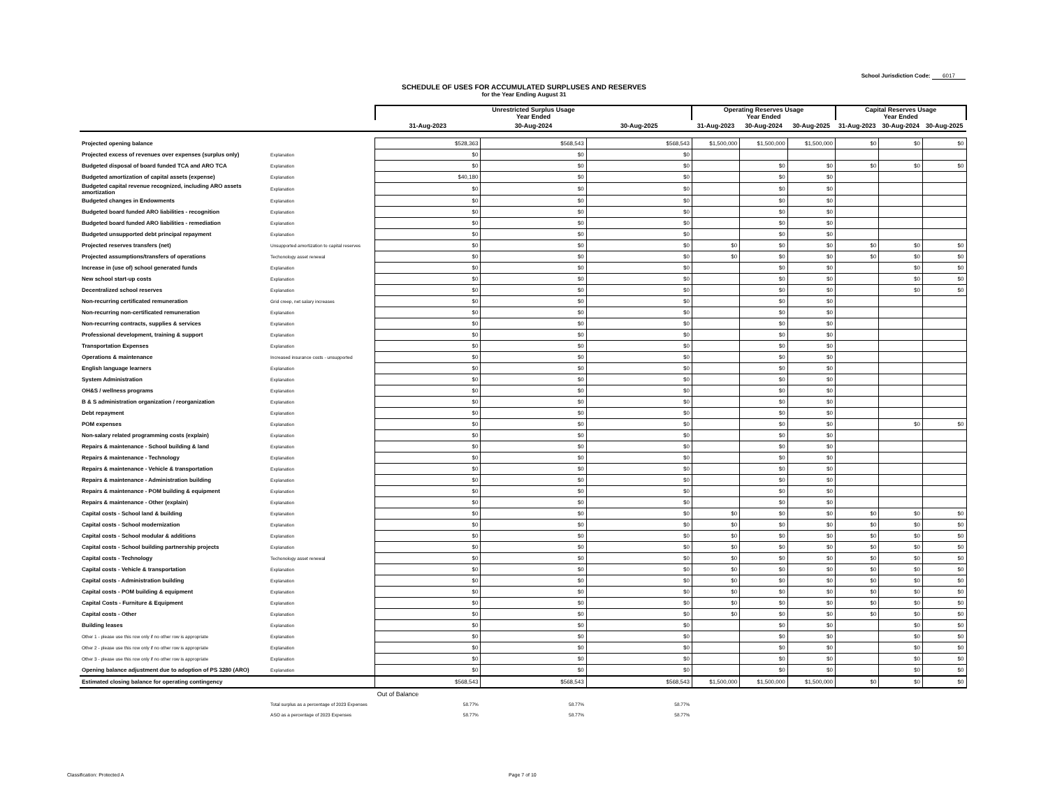School Jurisdiction Code: 6017
SCHEDULE OF USES FOR ACCUMULATED SURPLUSES AND RESERVES
for the Year Ending August 31
| | | Unrestricted Surplus Usage Year Ended | | | Operating Reserves Usage Year Ended | | | Capital Reserves Usage Year Ended | | |
| | | 31-Aug-2023 | 30-Aug-2024 | 30-Aug-2025 | 31-Aug-2023 | 30-Aug-2024 | 30-Aug-2025 | 31-Aug-2023 | 30-Aug-2024 | 30-Aug-2025 |
| Projected opening balance | | $528,363 | $568,543 | $568,543 | $1,500,000 | $1,500,000 | $1,500,000 | $0 | $0 | $0 |
| Projected excess of revenues over expenses (surplus only) | Explanation | $0 | $0 | $0 | | | | | | |
| Budgeted disposal of board funded TCA and ARO TCA | Explanation | $0 | $0 | $0 | | $0 | $0 | $0 | $0 | $0 |
| Budgeted amortization of capital assets (expense) | Explanation | $40,180 | $0 | $0 | | $0 | $0 | | | |
| Budgeted capital revenue recognized, including ARO assets amortization | Explanation | $0 | $0 | $0 | | $0 | $0 | | | |
| Budgeted changes in Endowments | Explanation | $0 | $0 | $0 | | $0 | $0 | | | |
| Budgeted board funded ARO liabilities - recognition | Explanation | $0 | $0 | $0 | | $0 | $0 | | | |
| Budgeted board funded ARO liabilities - remediation | Explanation | $0 | $0 | $0 | | $0 | $0 | | | |
| Budgeted unsupported debt principal repayment | Explanation | $0 | $0 | $0 | | $0 | $0 | | | |
| Projected reserves transfers (net) | Unsupported amortization to capital reserves | $0 | $0 | $0 | $0 | $0 | $0 | $0 | $0 | $0 |
| Projected assumptions/transfers of operations | Techonology asset renewal | $0 | $0 | $0 | $0 | $0 | $0 | $0 | $0 | $0 |
| Increase in (use of) school generated funds | Explanation | $0 | $0 | $0 | | $0 | $0 | | $0 | $0 |
| New school start-up costs | Explanation | $0 | $0 | $0 | | $0 | $0 | | $0 | $0 |
| Decentralized school reserves | Explanation | $0 | $0 | $0 | | $0 | $0 | | $0 | $0 |
| Non-recurring certificated remuneration | Grid creep, net salary increases | $0 | $0 | $0 | | $0 | $0 | | | |
| Non-recurring non-certificated remuneration | Explanation | $0 | $0 | $0 | | $0 | $0 | | | |
| Non-recurring contracts, supplies & services | Explanation | $0 | $0 | $0 | | $0 | $0 | | | |
| Professional development, training & support | Explanation | $0 | $0 | $0 | | $0 | $0 | | | |
| Transportation Expenses | Explanation | $0 | $0 | $0 | | $0 | $0 | | | |
| Operations & maintenance | Increased insurance costs - unsupported | $0 | $0 | $0 | | $0 | $0 | | | |
| English language learners | Explanation | $0 | $0 | $0 | | $0 | $0 | | | |
| System Administration | Explanation | $0 | $0 | $0 | | $0 | $0 | | | |
| OH&S / wellness programs | Explanation | $0 | $0 | $0 | | $0 | $0 | | | |
| B & S administration organization / reorganization | Explanation | $0 | $0 | $0 | | $0 | $0 | | | |
| Debt repayment | Explanation | $0 | $0 | $0 | | $0 | $0 | | | |
| POM expenses | Explanation | $0 | $0 | $0 | | $0 | $0 | | $0 | $0 |
| Non-salary related programming costs (explain) | Explanation | $0 | $0 | $0 | | $0 | $0 | | | |
| Repairs & maintenance - School building & land | Explanation | $0 | $0 | $0 | | $0 | $0 | | | |
| Repairs & maintenance - Technology | Explanation | $0 | $0 | $0 | | $0 | $0 | | | |
| Repairs & maintenance - Vehicle & transportation | Explanation | $0 | $0 | $0 | | $0 | $0 | | | |
| Repairs & maintenance - Administration building | Explanation | $0 | $0 | $0 | | $0 | $0 | | | |
| Repairs & maintenance - POM building & equipment | Explanation | $0 | $0 | $0 | | $0 | $0 | | | |
| Repairs & maintenance - Other (explain) | Explanation | $0 | $0 | $0 | | $0 | $0 | | | |
| Capital costs - School land & building | Explanation | $0 | $0 | $0 | $0 | $0 | $0 | $0 | $0 | $0 |
| Capital costs - School modernization | Explanation | $0 | $0 | $0 | $0 | $0 | $0 | $0 | $0 | $0 |
| Capital costs - School modular & additions | Explanation | $0 | $0 | $0 | $0 | $0 | $0 | $0 | $0 | $0 |
| Capital costs - School building partnership projects | Explanation | $0 | $0 | $0 | $0 | $0 | $0 | $0 | $0 | $0 |
| Capital costs - Technology | Techonology asset renewal | $0 | $0 | $0 | $0 | $0 | $0 | $0 | $0 | $0 |
| Capital costs - Vehicle & transportation | Explanation | $0 | $0 | $0 | $0 | $0 | $0 | $0 | $0 | $0 |
| Capital costs - Administration building | Explanation | $0 | $0 | $0 | $0 | $0 | $0 | $0 | $0 | $0 |
| Capital costs - POM building & equipment | Explanation | $0 | $0 | $0 | $0 | $0 | $0 | $0 | $0 | $0 |
| Capital Costs - Furniture & Equipment | Explanation | $0 | $0 | $0 | $0 | $0 | $0 | $0 | $0 | $0 |
| Capital costs - Other | Explanation | $0 | $0 | $0 | $0 | $0 | $0 | $0 | $0 | $0 |
| Building leases | Explanation | $0 | $0 | $0 | | $0 | $0 | | $0 | $0 |
| Other 1 - please use this row only if no other row is appropriate | Explanation | $0 | $0 | $0 | | $0 | $0 | | $0 | $0 |
| Other 2 - please use this row only if no other row is appropriate | Explanation | $0 | $0 | $0 | | $0 | $0 | | $0 | $0 |
| Other 3 - please use this row only if no other row is appropriate | Explanation | $0 | $0 | $0 | | $0 | $0 | | $0 | $0 |
| Opening balance adjustment due to adoption of PS 3280 (ARO) | Explanation | $0 | $0 | $0 | | $0 | $0 | | $0 | $0 |
| Estimated closing balance for operating contingency | | $568,543 | $568,543 | $568,543 | $1,500,000 | $1,500,000 | $1,500,000 | $0 | $0 | $0 |
| | | Out of Balance | | | | | | | | |
| | Total surplus as a percentage of 2023 Expenses | 58.77% | 58.77% | 58.77% | | | | | | |
| | ASO as a percentage of 2023 Expenses | 58.77% | 58.77% | 58.77% | | | | | | |
Classification: Protected A Page 7 of 10